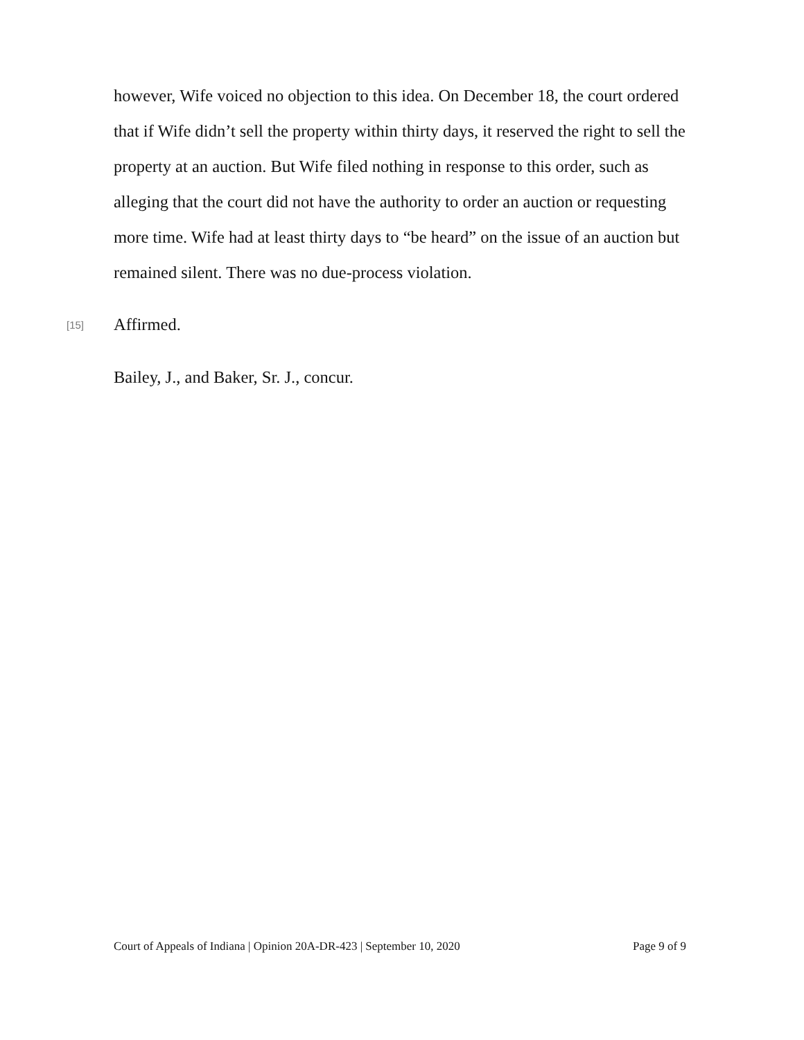however, Wife voiced no objection to this idea. On December 18, the court ordered that if Wife didn’t sell the property within thirty days, it reserved the right to sell the property at an auction. But Wife filed nothing in response to this order, such as alleging that the court did not have the authority to order an auction or requesting more time. Wife had at least thirty days to “be heard” on the issue of an auction but remained silent. There was no due-process violation.
[15] Affirmed.
Bailey, J., and Baker, Sr. J., concur.
Court of Appeals of Indiana | Opinion 20A-DR-423 | September 10, 2020 Page 9 of 9